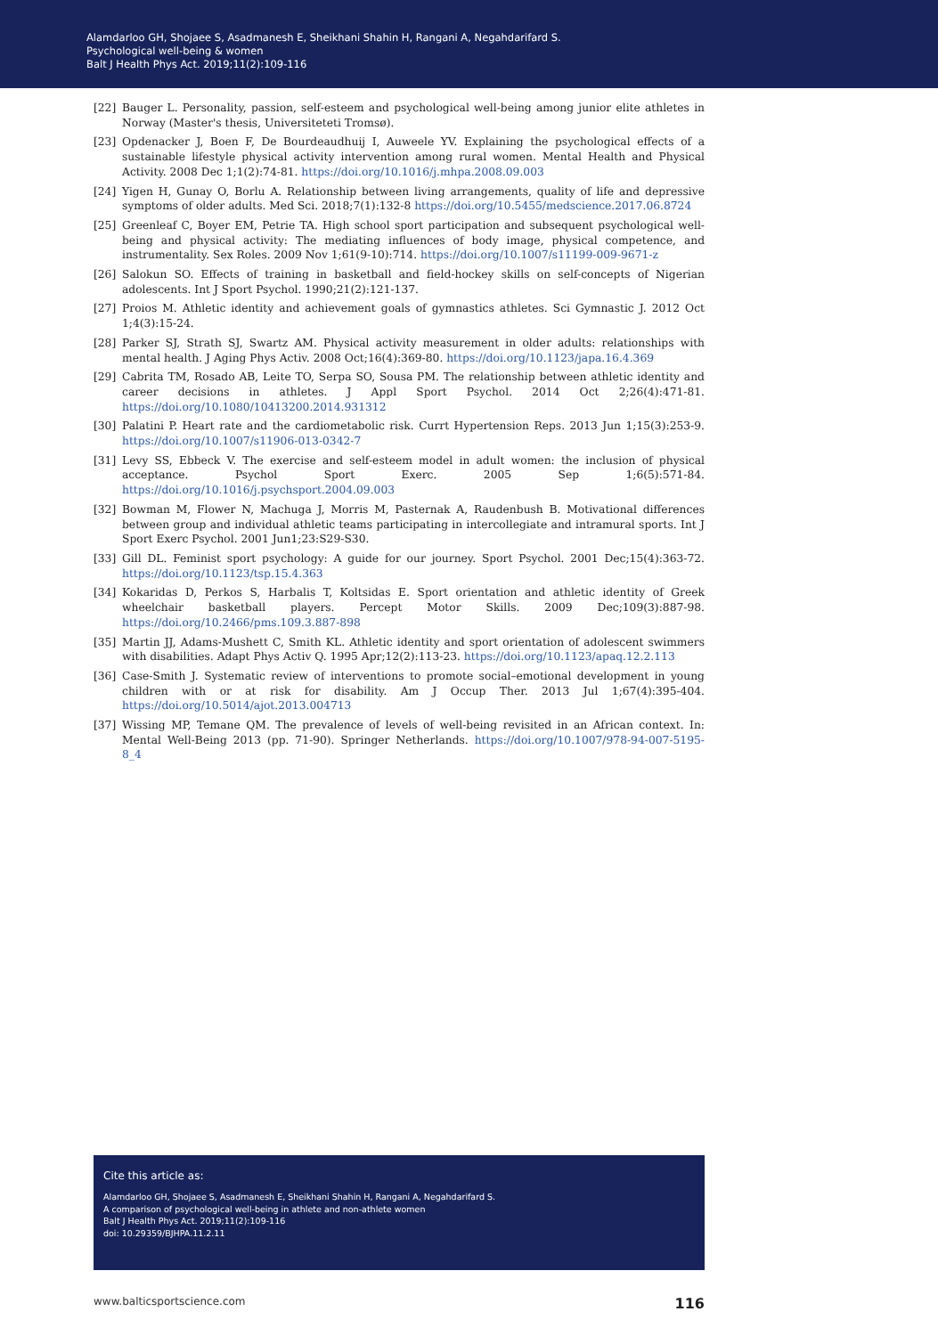Alamdarloo GH, Shojaee S, Asadmanesh E, Sheikhani Shahin H, Rangani A, Negahdarifard S.
Psychological well-being & women
Balt J Health Phys Act. 2019;11(2):109-116
[22] Bauger L. Personality, passion, self-esteem and psychological well-being among junior elite athletes in Norway (Master's thesis, Universiteteti Tromsø).
[23] Opdenacker J, Boen F, De Bourdeaudhuij I, Auweele YV. Explaining the psychological effects of a sustainable lifestyle physical activity intervention among rural women. Mental Health and Physical Activity. 2008 Dec 1;1(2):74-81. https://doi.org/10.1016/j.mhpa.2008.09.003
[24] Yigen H, Gunay O, Borlu A. Relationship between living arrangements, quality of life and depressive symptoms of older adults. Med Sci. 2018;7(1):132-8 https://doi.org/10.5455/medscience.2017.06.8724
[25] Greenleaf C, Boyer EM, Petrie TA. High school sport participation and subsequent psychological well-being and physical activity: The mediating influences of body image, physical competence, and instrumentality. Sex Roles. 2009 Nov 1;61(9-10):714. https://doi.org/10.1007/s11199-009-9671-z
[26] Salokun SO. Effects of training in basketball and field-hockey skills on self-concepts of Nigerian adolescents. Int J Sport Psychol. 1990;21(2):121-137.
[27] Proios M. Athletic identity and achievement goals of gymnastics athletes. Sci Gymnastic J. 2012 Oct 1;4(3):15-24.
[28] Parker SJ, Strath SJ, Swartz AM. Physical activity measurement in older adults: relationships with mental health. J Aging Phys Activ. 2008 Oct;16(4):369-80. https://doi.org/10.1123/japa.16.4.369
[29] Cabrita TM, Rosado AB, Leite TO, Serpa SO, Sousa PM. The relationship between athletic identity and career decisions in athletes. J Appl Sport Psychol. 2014 Oct 2;26(4):471-81. https://doi.org/10.1080/10413200.2014.931312
[30] Palatini P. Heart rate and the cardiometabolic risk. Currt Hypertension Reps. 2013 Jun 1;15(3):253-9. https://doi.org/10.1007/s11906-013-0342-7
[31] Levy SS, Ebbeck V. The exercise and self-esteem model in adult women: the inclusion of physical acceptance. Psychol Sport Exerc. 2005 Sep 1;6(5):571-84. https://doi.org/10.1016/j.psychsport.2004.09.003
[32] Bowman M, Flower N, Machuga J, Morris M, Pasternak A, Raudenbush B. Motivational differences between group and individual athletic teams participating in intercollegiate and intramural sports. Int J Sport Exerc Psychol. 2001 Jun1;23:S29-S30.
[33] Gill DL. Feminist sport psychology: A guide for our journey. Sport Psychol. 2001 Dec;15(4):363-72. https://doi.org/10.1123/tsp.15.4.363
[34] Kokaridas D, Perkos S, Harbalis T, Koltsidas E. Sport orientation and athletic identity of Greek wheelchair basketball players. Percept Motor Skills. 2009 Dec;109(3):887-98. https://doi.org/10.2466/pms.109.3.887-898
[35] Martin JJ, Adams-Mushett C, Smith KL. Athletic identity and sport orientation of adolescent swimmers with disabilities. Adapt Phys Activ Q. 1995 Apr;12(2):113-23. https://doi.org/10.1123/apaq.12.2.113
[36] Case-Smith J. Systematic review of interventions to promote social–emotional development in young children with or at risk for disability. Am J Occup Ther. 2013 Jul 1;67(4):395-404. https://doi.org/10.5014/ajot.2013.004713
[37] Wissing MP, Temane QM. The prevalence of levels of well-being revisited in an African context. In: Mental Well-Being 2013 (pp. 71-90). Springer Netherlands. https://doi.org/10.1007/978-94-007-5195-8_4
Cite this article as:
Alamdarloo GH, Shojaee S, Asadmanesh E, Sheikhani Shahin H, Rangani A, Negahdarifard S.
A comparison of psychological well-being in athlete and non-athlete women
Balt J Health Phys Act. 2019;11(2):109-116
doi: 10.29359/BJHPA.11.2.11
www.balticsportscience.com 116